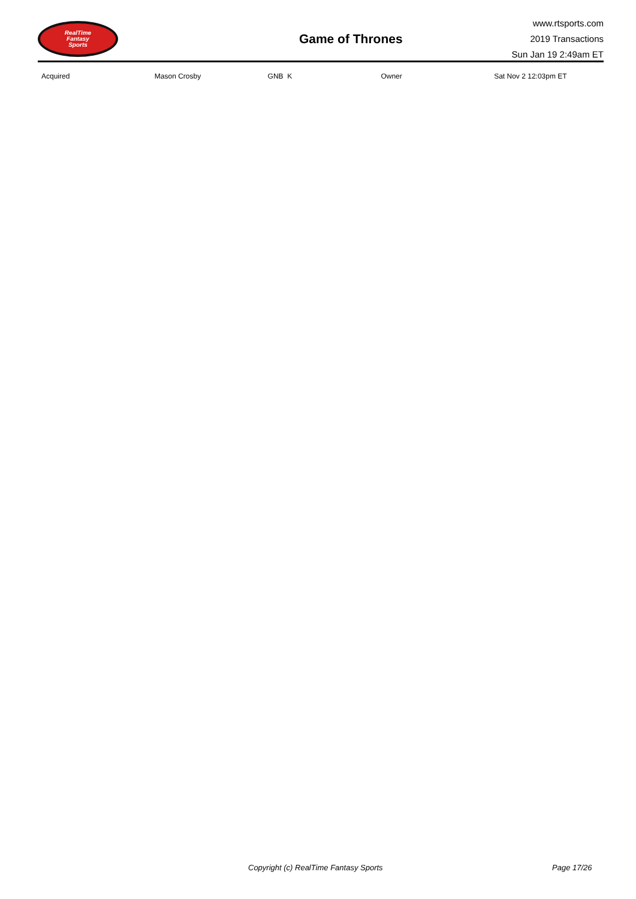RealTime
Fantasy
Sports
Game of Thrones
www.rtsports.com
2019 Transactions
Sun Jan 19 2:49am ET
| Acquired | Mason Crosby | GNB K | Owner | Sat Nov 2 12:03pm ET |
Copyright (c) RealTime Fantasy Sports Page 17/26